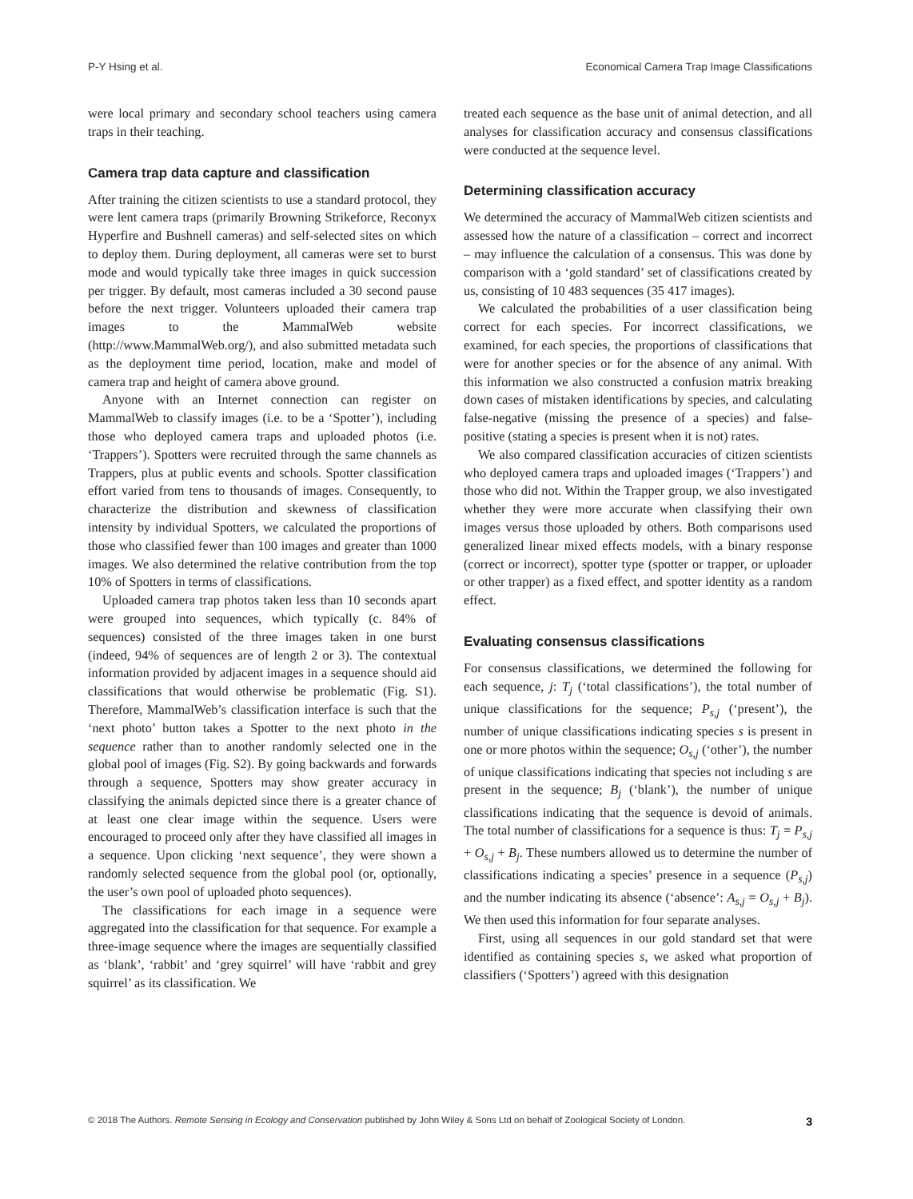P-Y Hsing et al. Economical Camera Trap Image Classifications
were local primary and secondary school teachers using camera traps in their teaching.
Camera trap data capture and classification
After training the citizen scientists to use a standard protocol, they were lent camera traps (primarily Browning Strikeforce, Reconyx Hyperfire and Bushnell cameras) and self-selected sites on which to deploy them. During deployment, all cameras were set to burst mode and would typically take three images in quick succession per trigger. By default, most cameras included a 30 second pause before the next trigger. Volunteers uploaded their camera trap images to the MammalWeb website (http://www.MammalWeb.org/), and also submitted metadata such as the deployment time period, location, make and model of camera trap and height of camera above ground.
Anyone with an Internet connection can register on MammalWeb to classify images (i.e. to be a ‘Spotter’), including those who deployed camera traps and uploaded photos (i.e. ‘Trappers’). Spotters were recruited through the same channels as Trappers, plus at public events and schools. Spotter classification effort varied from tens to thousands of images. Consequently, to characterize the distribution and skewness of classification intensity by individual Spotters, we calculated the proportions of those who classified fewer than 100 images and greater than 1000 images. We also determined the relative contribution from the top 10% of Spotters in terms of classifications.
Uploaded camera trap photos taken less than 10 seconds apart were grouped into sequences, which typically (c. 84% of sequences) consisted of the three images taken in one burst (indeed, 94% of sequences are of length 2 or 3). The contextual information provided by adjacent images in a sequence should aid classifications that would otherwise be problematic (Fig. S1). Therefore, MammalWeb’s classification interface is such that the ‘next photo’ button takes a Spotter to the next photo in the sequence rather than to another randomly selected one in the global pool of images (Fig. S2). By going backwards and forwards through a sequence, Spotters may show greater accuracy in classifying the animals depicted since there is a greater chance of at least one clear image within the sequence. Users were encouraged to proceed only after they have classified all images in a sequence. Upon clicking ‘next sequence’, they were shown a randomly selected sequence from the global pool (or, optionally, the user’s own pool of uploaded photo sequences).
The classifications for each image in a sequence were aggregated into the classification for that sequence. For example a three-image sequence where the images are sequentially classified as ‘blank’, ‘rabbit’ and ‘grey squirrel’ will have ‘rabbit and grey squirrel’ as its classification. We
treated each sequence as the base unit of animal detection, and all analyses for classification accuracy and consensus classifications were conducted at the sequence level.
Determining classification accuracy
We determined the accuracy of MammalWeb citizen scientists and assessed how the nature of a classification – correct and incorrect – may influence the calculation of a consensus. This was done by comparison with a ‘gold standard’ set of classifications created by us, consisting of 10 483 sequences (35 417 images).
We calculated the probabilities of a user classification being correct for each species. For incorrect classifications, we examined, for each species, the proportions of classifications that were for another species or for the absence of any animal. With this information we also constructed a confusion matrix breaking down cases of mistaken identifications by species, and calculating false-negative (missing the presence of a species) and false-positive (stating a species is present when it is not) rates.
We also compared classification accuracies of citizen scientists who deployed camera traps and uploaded images (‘Trappers’) and those who did not. Within the Trapper group, we also investigated whether they were more accurate when classifying their own images versus those uploaded by others. Both comparisons used generalized linear mixed effects models, with a binary response (correct or incorrect), spotter type (spotter or trapper, or uploader or other trapper) as a fixed effect, and spotter identity as a random effect.
Evaluating consensus classifications
For consensus classifications, we determined the following for each sequence, j: T<sub>j</sub> (‘total classifications’), the total number of unique classifications for the sequence; P<sub>s,j</sub> (‘present’), the number of unique classifications indicating species s is present in one or more photos within the sequence; O<sub>s,j</sub> (‘other’), the number of unique classifications indicating that species not including s are present in the sequence; B<sub>j</sub> (‘blank’), the number of unique classifications indicating that the sequence is devoid of animals. The total number of classifications for a sequence is thus: T<sub>j</sub> = P<sub>s,j</sub> + O<sub>s,j</sub> + B<sub>j</sub>. These numbers allowed us to determine the number of classifications indicating a species’ presence in a sequence (P<sub>s,j</sub>) and the number indicating its absence (‘absence’: A<sub>s,j</sub> = O<sub>s,j</sub> + B<sub>j</sub>). We then used this information for four separate analyses.
First, using all sequences in our gold standard set that were identified as containing species s, we asked what proportion of classifiers (‘Spotters’) agreed with this designation
© 2018 The Authors. Remote Sensing in Ecology and Conservation published by John Wiley & Sons Ltd on behalf of Zoological Society of London. 3